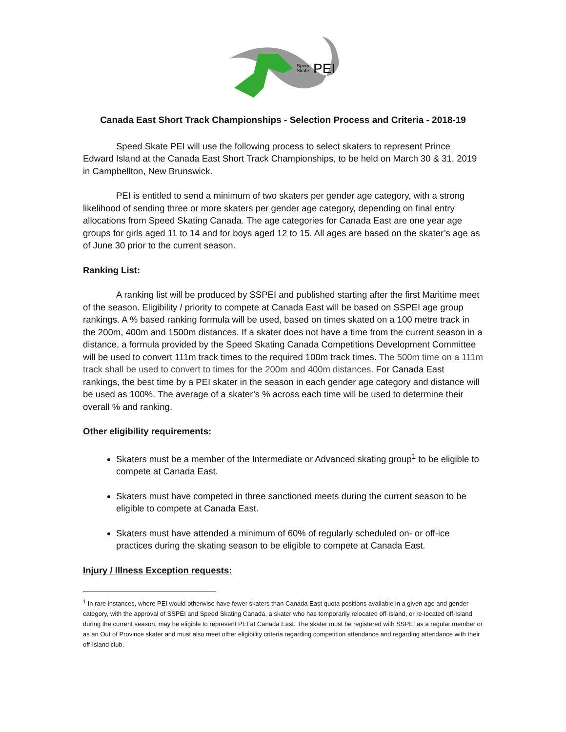Speed
Skate
PEI
Canada East Short Track Championships - Selection Process and Criteria - 2018-19
Speed Skate PEI will use the following process to select skaters to represent Prince Edward Island at the Canada East Short Track Championships, to be held on March 30 & 31, 2019 in Campbellton, New Brunswick.
PEI is entitled to send a minimum of two skaters per gender age category, with a strong likelihood of sending three or more skaters per gender age category, depending on final entry allocations from Speed Skating Canada. The age categories for Canada East are one year age groups for girls aged 11 to 14 and for boys aged 12 to 15. All ages are based on the skater’s age as of June 30 prior to the current season.
Ranking List:
A ranking list will be produced by SSPEI and published starting after the first Maritime meet of the season. Eligibility / priority to compete at Canada East will be based on SSPEI age group rankings. A % based ranking formula will be used, based on times skated on a 100 metre track in the 200m, 400m and 1500m distances. If a skater does not have a time from the current season in a distance, a formula provided by the Speed Skating Canada Competitions Development Committee will be used to convert 111m track times to the required 100m track times. The 500m time on a 111m track shall be used to convert to times for the 200m and 400m distances. For Canada East rankings, the best time by a PEI skater in the season in each gender age category and distance will be used as 100%. The average of a skater’s % across each time will be used to determine their overall % and ranking.
Other eligibility requirements:
Skaters must be a member of the Intermediate or Advanced skating group<sup>1</sup> to be eligible to compete at Canada East.
Skaters must have competed in three sanctioned meets during the current season to be eligible to compete at Canada East.
Skaters must have attended a minimum of 60% of regularly scheduled on- or off-ice practices during the skating season to be eligible to compete at Canada East.
Injury / Illness Exception requests:
<sup>1</sup> In rare instances, where PEI would otherwise have fewer skaters than Canada East quota positions available in a given age and gender category, with the approval of SSPEI and Speed Skating Canada, a skater who has temporarily relocated off-Island, or re-located off-Island during the current season, may be eligible to represent PEI at Canada East. The skater must be registered with SSPEI as a regular member or as an Out of Province skater and must also meet other eligibility criteria regarding competition attendance and regarding attendance with their off-Island club.